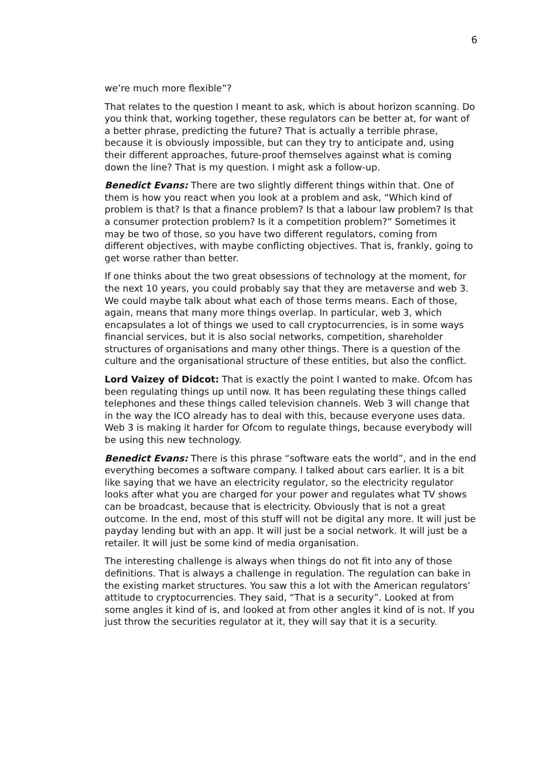6
we’re much more flexible”?
That relates to the question I meant to ask, which is about horizon scanning. Do you think that, working together, these regulators can be better at, for want of a better phrase, predicting the future? That is actually a terrible phrase, because it is obviously impossible, but can they try to anticipate and, using their different approaches, future-proof themselves against what is coming down the line? That is my question. I might ask a follow-up.
Benedict Evans: There are two slightly different things within that. One of them is how you react when you look at a problem and ask, “Which kind of problem is that? Is that a finance problem? Is that a labour law problem? Is that a consumer protection problem? Is it a competition problem?” Sometimes it may be two of those, so you have two different regulators, coming from different objectives, with maybe conflicting objectives. That is, frankly, going to get worse rather than better.
If one thinks about the two great obsessions of technology at the moment, for the next 10 years, you could probably say that they are metaverse and web 3. We could maybe talk about what each of those terms means. Each of those, again, means that many more things overlap. In particular, web 3, which encapsulates a lot of things we used to call cryptocurrencies, is in some ways financial services, but it is also social networks, competition, shareholder structures of organisations and many other things. There is a question of the culture and the organisational structure of these entities, but also the conflict.
Lord Vaizey of Didcot: That is exactly the point I wanted to make. Ofcom has been regulating things up until now. It has been regulating these things called telephones and these things called television channels. Web 3 will change that in the way the ICO already has to deal with this, because everyone uses data. Web 3 is making it harder for Ofcom to regulate things, because everybody will be using this new technology.
Benedict Evans: There is this phrase “software eats the world”, and in the end everything becomes a software company. I talked about cars earlier. It is a bit like saying that we have an electricity regulator, so the electricity regulator looks after what you are charged for your power and regulates what TV shows can be broadcast, because that is electricity. Obviously that is not a great outcome. In the end, most of this stuff will not be digital any more. It will just be payday lending but with an app. It will just be a social network. It will just be a retailer. It will just be some kind of media organisation.
The interesting challenge is always when things do not fit into any of those definitions. That is always a challenge in regulation. The regulation can bake in the existing market structures. You saw this a lot with the American regulators’ attitude to cryptocurrencies. They said, “That is a security”. Looked at from some angles it kind of is, and looked at from other angles it kind of is not. If you just throw the securities regulator at it, they will say that it is a security.